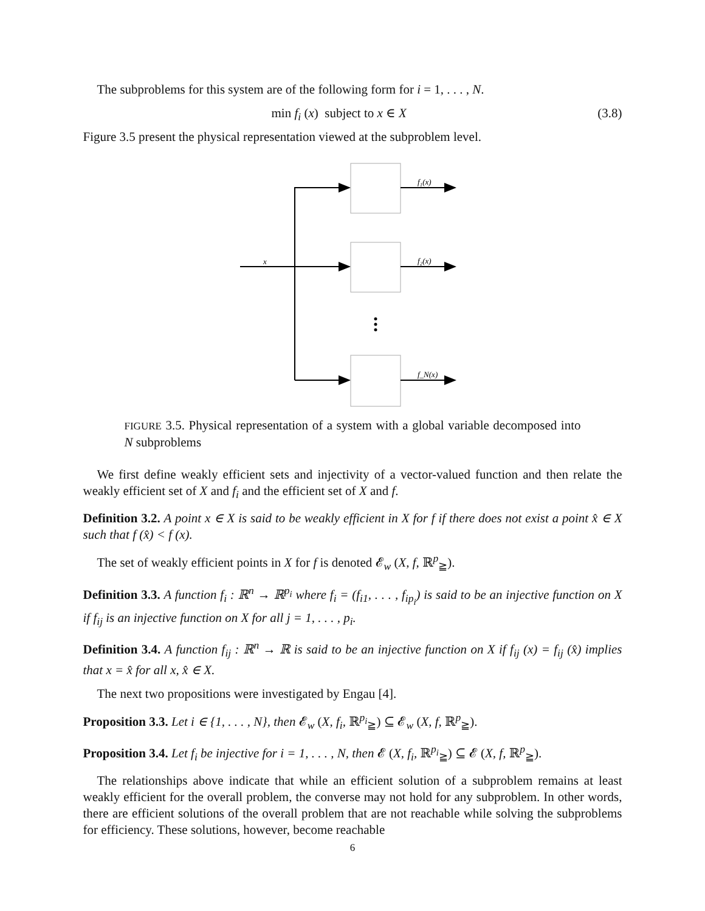The subproblems for this system are of the following form for i = 1, . . . , N.
min f<sub>i</sub> (x) subject to x ∈ X (3.8)
Figure 3.5 present the physical representation viewed at the subproblem level.
x
f₁(x)
f₂(x)
f_N(x)
FIGURE 3.5. Physical representation of a system with a global variable decomposed into N subproblems
We first define weakly efficient sets and injectivity of a vector-valued function and then relate the weakly efficient set of X and f<sub>i</sub> and the efficient set of X and f.
Definition 3.2. A point x ∈ X is said to be weakly efficient in X for f if there does not exist a point x̂ ∈ X such that f (x̂) < f (x).
The set of weakly efficient points in X for f is denoted 𝓔<sub>w</sub> (X, f, ℝ<sup>p</sup><sub>≧</sub>).
Definition 3.3. A function f<sub>i</sub> : ℝ<sup>n</sup> → ℝ<sup>p<sub>i</sub></sup> where f<sub>i</sub> = (f<sub>i1</sub>, . . . , f<sub>ip<sub>i</sub></sub>) is said to be an injective function on X if f<sub>ij</sub> is an injective function on X for all j = 1, . . . , p<sub>i</sub>.
Definition 3.4. A function f<sub>ij</sub> : ℝ<sup>n</sup> → ℝ is said to be an injective function on X if f<sub>ij</sub> (x) = f<sub>ij</sub> (x̂) implies that x = x̂ for all x, x̂ ∈ X.
The next two propositions were investigated by Engau [4].
Proposition 3.3. Let i ∈ {1, . . . , N}, then 𝓔<sub>w</sub> (X, f<sub>i</sub>, ℝ<sup>p<sub>i</sub></sup><sub>≧</sub>) ⊆ 𝓔<sub>w</sub> (X, f, ℝ<sup>p</sup><sub>≧</sub>).
Proposition 3.4. Let f<sub>i</sub> be injective for i = 1, . . . , N, then 𝓔 (X, f<sub>i</sub>, ℝ<sup>p<sub>i</sub></sup><sub>≧</sub>) ⊆ 𝓔 (X, f, ℝ<sup>p</sup><sub>≧</sub>).
The relationships above indicate that while an efficient solution of a subproblem remains at least weakly efficient for the overall problem, the converse may not hold for any subproblem. In other words, there are efficient solutions of the overall problem that are not reachable while solving the subproblems for efficiency. These solutions, however, become reachable
6